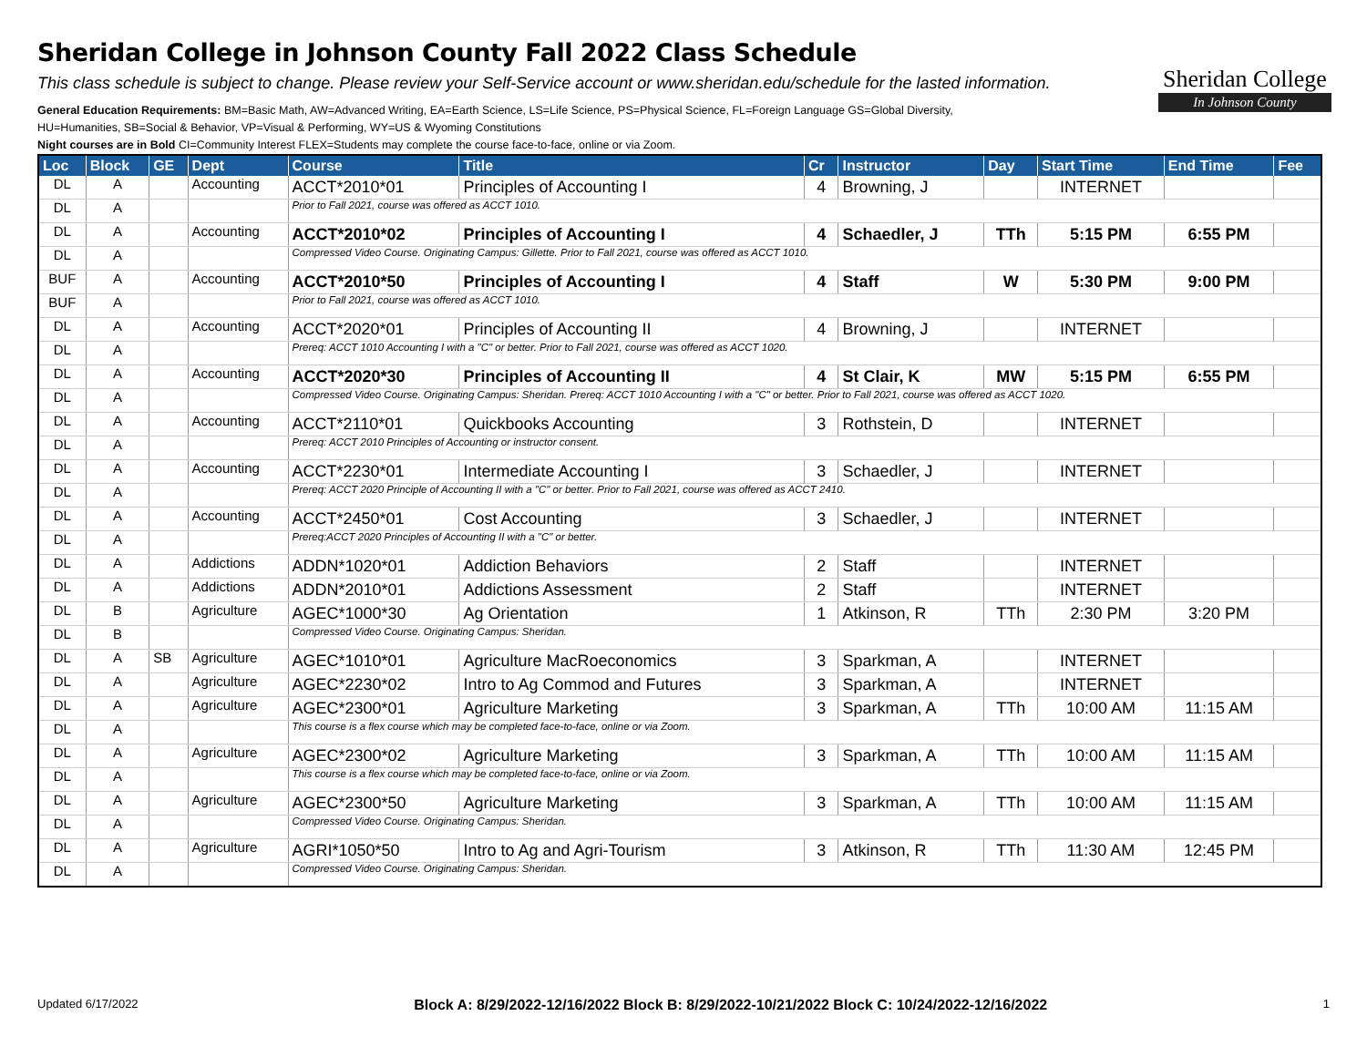Sheridan College in Johnson County Fall 2022 Class Schedule
This class schedule is subject to change. Please review your Self-Service account or www.sheridan.edu/schedule for the lasted information.
General Education Requirements: BM=Basic Math, AW=Advanced Writing, EA=Earth Science, LS=Life Science, PS=Physical Science, FL=Foreign Language GS=Global Diversity,
HU=Humanities, SB=Social & Behavior, VP=Visual & Performing, WY=US & Wyoming Constitutions
Night courses are in Bold CI=Community Interest FLEX=Students may complete the course face-to-face, online or via Zoom.
Sheridan College
In Johnson County
| Loc | Block | GE | Dept | Course | Title | Cr | Instructor | Day | Start Time | End Time | Fee |
| --- | --- | --- | --- | --- | --- | --- | --- | --- | --- | --- | --- |
| DL | A | | Accounting | ACCT*2010*01 | Principles of Accounting I | 4 | Browning, J | | INTERNET | | |
| DL | A | | | Prior to Fall 2021, course was offered as ACCT 1010. | | | | | | | |
| DL | A | | Accounting | ACCT*2010*02 | Principles of Accounting I | 4 | Schaedler, J | TTh | 5:15 PM | 6:55 PM | |
| DL | A | | | Compressed Video Course. Originating Campus: Gillette. Prior to Fall 2021, course was offered as ACCT 1010. | | | | | | | |
| BUF | A | | Accounting | ACCT*2010*50 | Principles of Accounting I | 4 | Staff | W | 5:30 PM | 9:00 PM | |
| BUF | A | | | Prior to Fall 2021, course was offered as ACCT 1010. | | | | | | | |
| DL | A | | Accounting | ACCT*2020*01 | Principles of Accounting II | 4 | Browning, J | | INTERNET | | |
| DL | A | | | Prereq: ACCT 1010 Accounting I with a "C" or better. Prior to Fall 2021, course was offered as ACCT 1020. | | | | | | | |
| DL | A | | Accounting | ACCT*2020*30 | Principles of Accounting II | 4 | St Clair, K | MW | 5:15 PM | 6:55 PM | |
| DL | A | | | Compressed Video Course. Originating Campus: Sheridan. Prereq: ACCT 1010 Accounting I with a "C" or better. Prior to Fall 2021, course was offered as ACCT 1020. | | | | | | | |
| DL | A | | Accounting | ACCT*2110*01 | Quickbooks Accounting | 3 | Rothstein, D | | INTERNET | | |
| DL | A | | | Prereq: ACCT 2010 Principles of Accounting or instructor consent. | | | | | | | |
| DL | A | | Accounting | ACCT*2230*01 | Intermediate Accounting I | 3 | Schaedler, J | | INTERNET | | |
| DL | A | | | Prereq: ACCT 2020 Principle of Accounting II with a "C" or better. Prior to Fall 2021, course was offered as ACCT 2410. | | | | | | | |
| DL | A | | Accounting | ACCT*2450*01 | Cost Accounting | 3 | Schaedler, J | | INTERNET | | |
| DL | A | | | Prereq:ACCT 2020 Principles of Accounting II with a "C" or better. | | | | | | | |
| DL | A | | Addictions | ADDN*1020*01 | Addiction Behaviors | 2 | Staff | | INTERNET | | |
| DL | A | | Addictions | ADDN*2010*01 | Addictions Assessment | 2 | Staff | | INTERNET | | |
| DL | B | | Agriculture | AGEC*1000*30 | Ag Orientation | 1 | Atkinson, R | TTh | 2:30 PM | 3:20 PM | |
| DL | B | | | Compressed Video Course. Originating Campus: Sheridan. | | | | | | | |
| DL | A | SB | Agriculture | AGEC*1010*01 | Agriculture MacRoeconomics | 3 | Sparkman, A | | INTERNET | | |
| DL | A | | Agriculture | AGEC*2230*02 | Intro to Ag Commod and Futures | 3 | Sparkman, A | | INTERNET | | |
| DL | A | | Agriculture | AGEC*2300*01 | Agriculture Marketing | 3 | Sparkman, A | TTh | 10:00 AM | 11:15 AM | |
| DL | A | | | This course is a flex course which may be completed face-to-face, online or via Zoom. | | | | | | | |
| DL | A | | Agriculture | AGEC*2300*02 | Agriculture Marketing | 3 | Sparkman, A | TTh | 10:00 AM | 11:15 AM | |
| DL | A | | | This course is a flex course which may be completed face-to-face, online or via Zoom. | | | | | | | |
| DL | A | | Agriculture | AGEC*2300*50 | Agriculture Marketing | 3 | Sparkman, A | TTh | 10:00 AM | 11:15 AM | |
| DL | A | | | Compressed Video Course. Originating Campus: Sheridan. | | | | | | | |
| DL | A | | Agriculture | AGRI*1050*50 | Intro to Ag and Agri-Tourism | 3 | Atkinson, R | TTh | 11:30 AM | 12:45 PM | |
| DL | A | | | Compressed Video Course. Originating Campus: Sheridan. | | | | | | | |
Updated 6/17/2022 Block A: 8/29/2022-12/16/2022 Block B: 8/29/2022-10/21/2022 Block C: 10/24/2022-12/16/2022 1